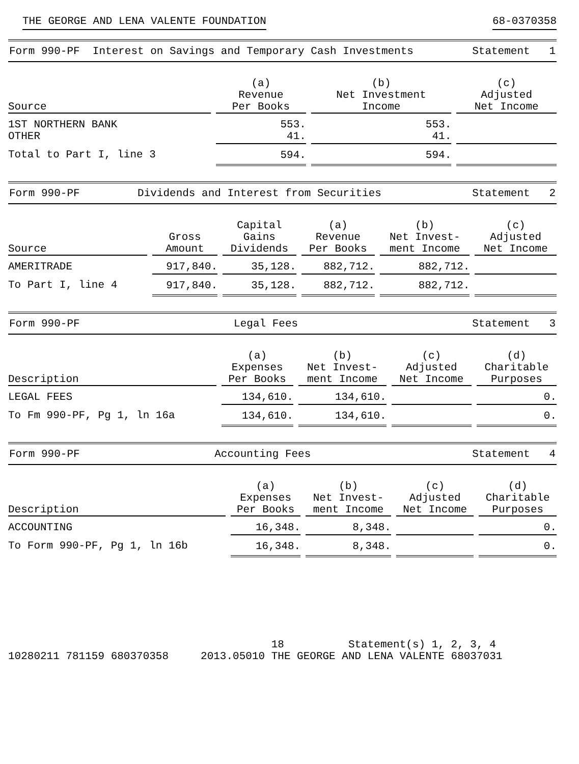THE GEORGE AND LENA VALENTE FOUNDATION 68-0370358
Form 990-PF Interest on Savings and Temporary Cash Investments Statement 1
| Source | (a) Revenue Per Books | (b) Net Investment Income | (c) Adjusted Net Income |
| --- | --- | --- | --- |
| 1ST NORTHERN BANK OTHER | 553. 41. | 553. 41. | |
| Total to Part I, line 3 | 594. | 594. | |
Form 990-PF Dividends and Interest from Securities Statement 2
| Source | Gross Amount | Capital Gains Dividends | (a) Revenue Per Books | (b) Net Invest- ment Income | (c) Adjusted Net Income |
| --- | --- | --- | --- | --- | --- |
| AMERITRADE | 917,840. | 35,128. | 882,712. | 882,712. | |
| To Part I, line 4 | 917,840. | 35,128. | 882,712. | 882,712. | |
Form 990-PF Legal Fees Statement 3
| Description | (a) Expenses Per Books | (b) Net Invest- ment Income | (c) Adjusted Net Income | (d) Charitable Purposes |
| --- | --- | --- | --- | --- |
| LEGAL FEES | 134,610. | 134,610. | | 0. |
| To Fm 990-PF, Pg 1, ln 16a | 134,610. | 134,610. | | 0. |
Form 990-PF Accounting Fees Statement 4
| Description | (a) Expenses Per Books | (b) Net Invest- ment Income | (c) Adjusted Net Income | (d) Charitable Purposes |
| --- | --- | --- | --- | --- |
| ACCOUNTING | 16,348. | 8,348. | | 0. |
| To Form 990-PF, Pg 1, ln 16b | 16,348. | 8,348. | | 0. |
18 Statement(s) 1, 2, 3, 4 10280211 781159 680370358 2013.05010 THE GEORGE AND LENA VALENTE 68037031